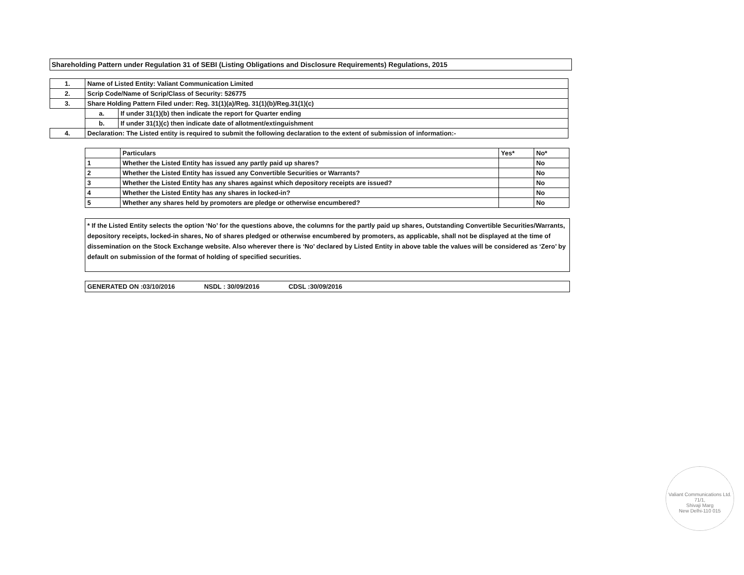Shareholding Pattern under Regulation 31 of SEBI (Listing Obligations and Disclosure Requirements) Regulations, 2015
| 1. | Name of Listed Entity: Valiant Communication Limited | |
| 2. | Scrip Code/Name of Scrip/Class of Security: 526775 | |
| 3. | Share Holding Pattern Filed under: Reg. 31(1)(a)/Reg. 31(1)(b)/Reg.31(1)(c) | |
| | a. | If under 31(1)(b) then indicate the report for Quarter ending |
| | b. | If under 31(1)(c) then indicate date of allotment/extinguishment |
| 4. | Declaration: The Listed entity is required to submit the following declaration to the extent of submission of information:- | |
| | Particulars | Yes* | No* |
| 1 | Whether the Listed Entity has issued any partly paid up shares? | | No |
| 2 | Whether the Listed Entity has issued any Convertible Securities or Warrants? | | No |
| 3 | Whether the Listed Entity has any shares against which depository receipts are issued? | | No |
| 4 | Whether the Listed Entity has any shares in locked-in? | | No |
| 5 | Whether any shares held by promoters are pledge or otherwise encumbered? | | No |
* If the Listed Entity selects the option ‘No’ for the questions above, the columns for the partly paid up shares, Outstanding Convertible Securities/Warrants, depository receipts, locked-in shares, No of shares pledged or otherwise encumbered by promoters, as applicable, shall not be displayed at the time of dissemination on the Stock Exchange website. Also wherever there is ‘No’ declared by Listed Entity in above table the values will be considered as ‘Zero’ by default on submission of the format of holding of specified securities.
GENERATED ON :03/10/2016 NSDL : 30/09/2016 CDSL :30/09/2016
Valiant Communications Ltd.
71/1,
Shivaji Marg
New Delhi-110 015